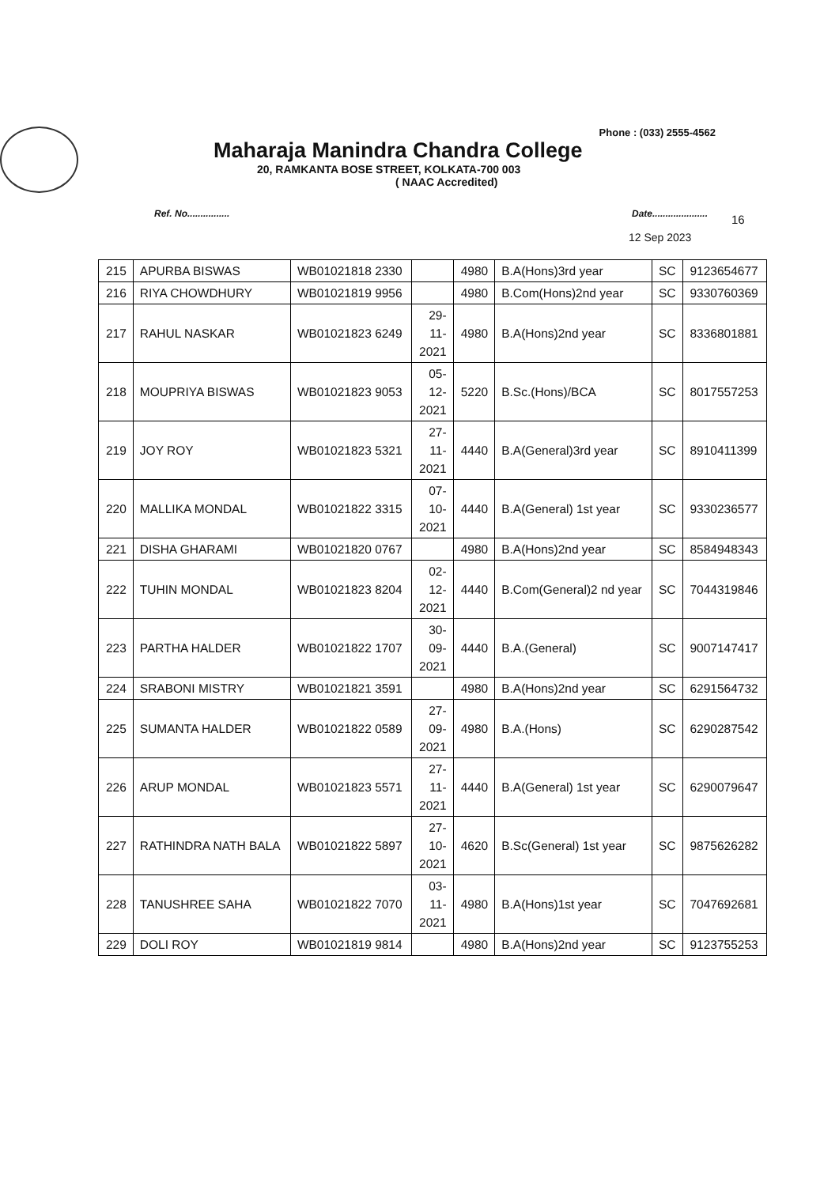Phone : (033) 2555-4562
Maharaja Manindra Chandra College
20, RAMKANTA BOSE STREET, KOLKATA-700 003
( NAAC Accredited)
Ref. No................ Date.....................
16
12 Sep 2023
| 215 | APURBA BISWAS | WB01021818 2330 | | 4980 | B.A(Hons)3rd year | SC | 9123654677 |
| 216 | RIYA CHOWDHURY | WB01021819 9956 | | 4980 | B.Com(Hons)2nd year | SC | 9330760369 |
| 217 | RAHUL NASKAR | WB01021823 6249 | 29- 11- 2021 | 4980 | B.A(Hons)2nd year | SC | 8336801881 |
| 218 | MOUPRIYA BISWAS | WB01021823 9053 | 05- 12- 2021 | 5220 | B.Sc.(Hons)/BCA | SC | 8017557253 |
| 219 | JOY ROY | WB01021823 5321 | 27- 11- 2021 | 4440 | B.A(General)3rd year | SC | 8910411399 |
| 220 | MALLIKA MONDAL | WB01021822 3315 | 07- 10- 2021 | 4440 | B.A(General) 1st year | SC | 9330236577 |
| 221 | DISHA GHARAMI | WB01021820 0767 | | 4980 | B.A(Hons)2nd year | SC | 8584948343 |
| 222 | TUHIN MONDAL | WB01021823 8204 | 02- 12- 2021 | 4440 | B.Com(General)2 nd year | SC | 7044319846 |
| 223 | PARTHA HALDER | WB01021822 1707 | 30- 09- 2021 | 4440 | B.A.(General) | SC | 9007147417 |
| 224 | SRABONI MISTRY | WB01021821 3591 | | 4980 | B.A(Hons)2nd year | SC | 6291564732 |
| 225 | SUMANTA HALDER | WB01021822 0589 | 27- 09- 2021 | 4980 | B.A.(Hons) | SC | 6290287542 |
| 226 | ARUP MONDAL | WB01021823 5571 | 27- 11- 2021 | 4440 | B.A(General) 1st year | SC | 6290079647 |
| 227 | RATHINDRA NATH BALA | WB01021822 5897 | 27- 10- 2021 | 4620 | B.Sc(General) 1st year | SC | 9875626282 |
| 228 | TANUSHREE SAHA | WB01021822 7070 | 03- 11- 2021 | 4980 | B.A(Hons)1st year | SC | 7047692681 |
| 229 | DOLI ROY | WB01021819 9814 | | 4980 | B.A(Hons)2nd year | SC | 9123755253 |